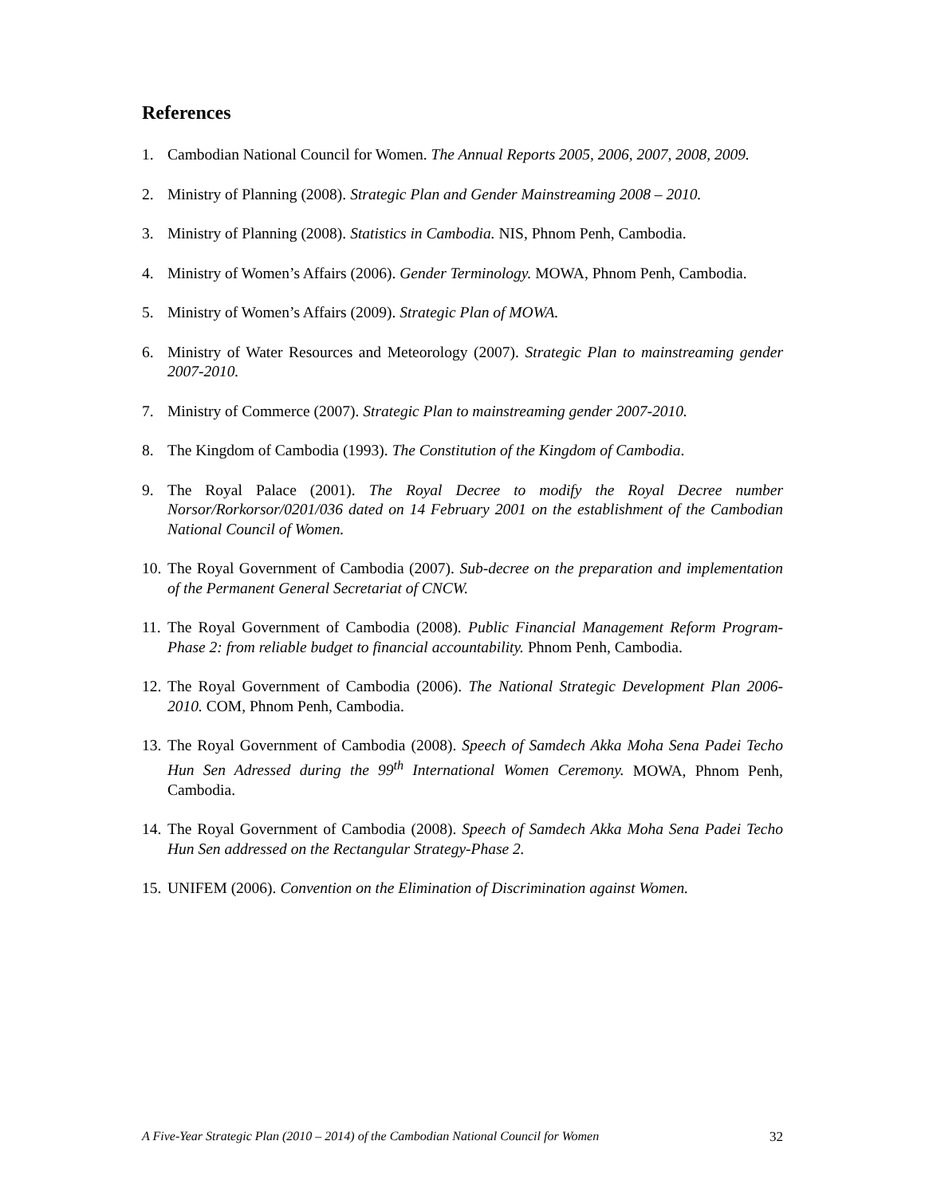References
1. Cambodian National Council for Women. The Annual Reports 2005, 2006, 2007, 2008, 2009.
2. Ministry of Planning (2008). Strategic Plan and Gender Mainstreaming 2008 – 2010.
3. Ministry of Planning (2008). Statistics in Cambodia. NIS, Phnom Penh, Cambodia.
4. Ministry of Women’s Affairs (2006). Gender Terminology. MOWA, Phnom Penh, Cambodia.
5. Ministry of Women’s Affairs (2009). Strategic Plan of MOWA.
6. Ministry of Water Resources and Meteorology (2007). Strategic Plan to mainstreaming gender 2007-2010.
7. Ministry of Commerce (2007). Strategic Plan to mainstreaming gender 2007-2010.
8. The Kingdom of Cambodia (1993). The Constitution of the Kingdom of Cambodia.
9. The Royal Palace (2001). The Royal Decree to modify the Royal Decree number Norsor/Rorkorsor/0201/036 dated on 14 February 2001 on the establishment of the Cambodian National Council of Women.
10. The Royal Government of Cambodia (2007). Sub-decree on the preparation and implementation of the Permanent General Secretariat of CNCW.
11. The Royal Government of Cambodia (2008). Public Financial Management Reform Program-Phase 2: from reliable budget to financial accountability. Phnom Penh, Cambodia.
12. The Royal Government of Cambodia (2006). The National Strategic Development Plan 2006-2010. COM, Phnom Penh, Cambodia.
13. The Royal Government of Cambodia (2008). Speech of Samdech Akka Moha Sena Padei Techo Hun Sen Adressed during the 99<sup>th</sup> International Women Ceremony. MOWA, Phnom Penh, Cambodia.
14. The Royal Government of Cambodia (2008). Speech of Samdech Akka Moha Sena Padei Techo Hun Sen addressed on the Rectangular Strategy-Phase 2.
15. UNIFEM (2006). Convention on the Elimination of Discrimination against Women.
A Five-Year Strategic Plan (2010 – 2014) of the Cambodian National Council for Women 32